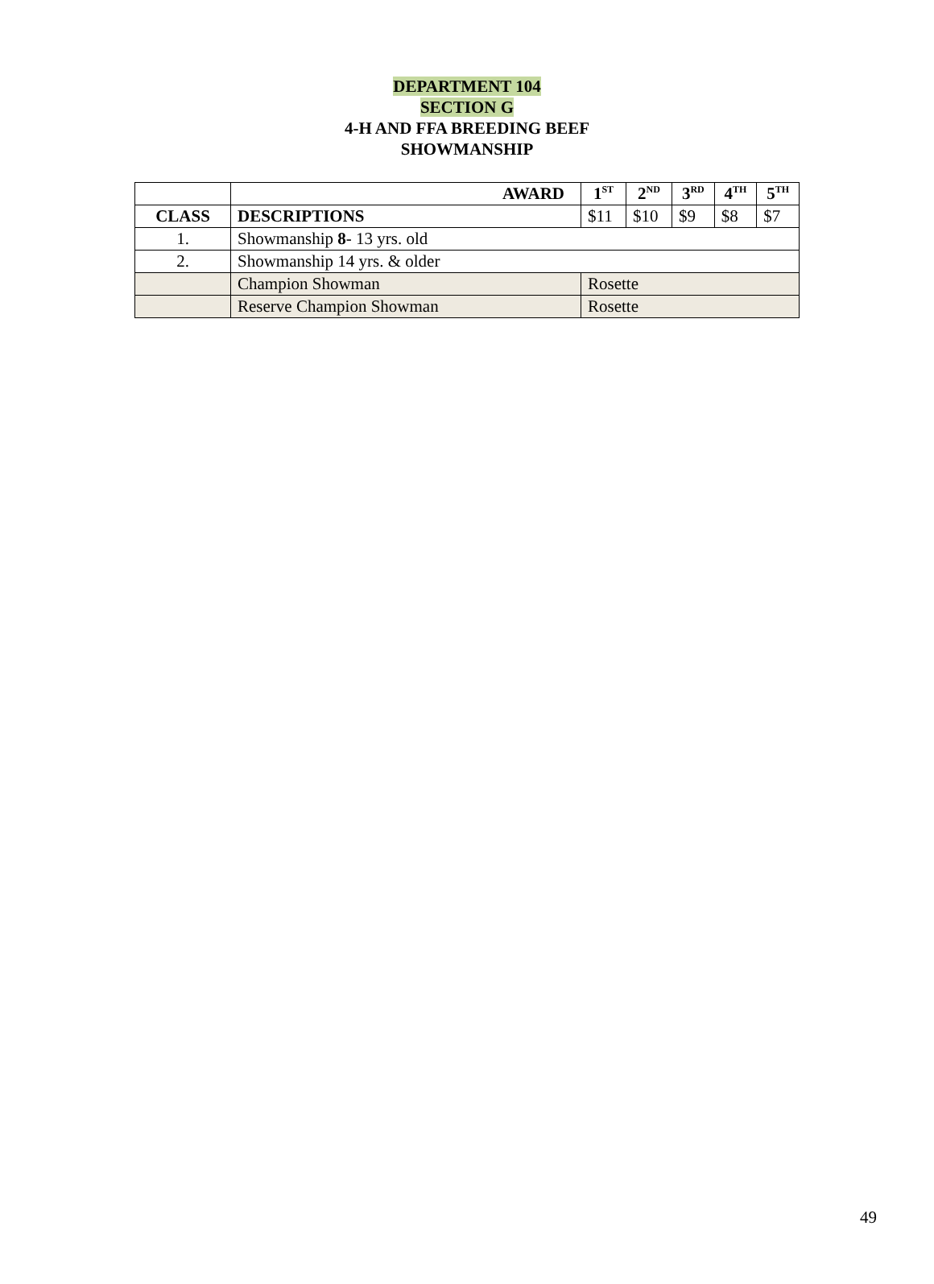DEPARTMENT 104
SECTION G
4-H AND FFA BREEDING BEEF
SHOWMANSHIP
| | AWARD | 1<sup>ST</sup> | 2<sup>ND</sup> | 3<sup>RD</sup> | 4<sup>TH</sup> | 5<sup>TH</sup> |
| --- | --- | --- | --- | --- | --- | --- |
| CLASS | DESCRIPTIONS | $11 | $10 | $9 | $8 | $7 |
| 1. | Showmanship 8 - 13 yrs. old | | | | | |
| 2. | Showmanship 14 yrs. & older | | | | | |
| | Champion Showman | Rosette | | | | |
| | Reserve Champion Showman | Rosette | | | | |
49